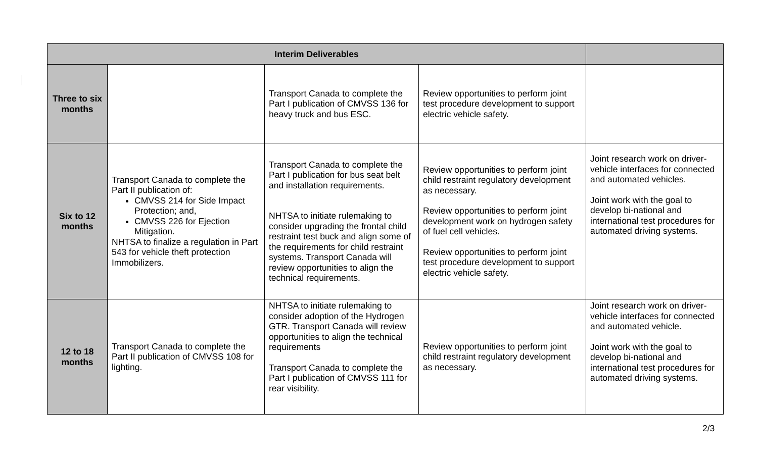| Interim Deliverables | | | | |
| --- | --- | --- | --- | --- |
| Three to six months | | Transport Canada to complete the Part I publication of CMVSS 136 for heavy truck and bus ESC. | Review opportunities to perform joint test procedure development to support electric vehicle safety. | |
| Six to 12 months | Transport Canada to complete the Part II publication of: CMVSS 214 for Side Impact Protection; and, CMVSS 226 for Ejection Mitigation. NHTSA to finalize a regulation in Part 543 for vehicle theft protection Immobilizers. | Transport Canada to complete the Part I publication for bus seat belt and installation requirements. NHTSA to initiate rulemaking to consider upgrading the frontal child restraint test buck and align some of the requirements for child restraint systems. Transport Canada will review opportunities to align the technical requirements. | Review opportunities to perform joint child restraint regulatory development as necessary. Review opportunities to perform joint development work on hydrogen safety of fuel cell vehicles. Review opportunities to perform joint test procedure development to support electric vehicle safety. | Joint research work on driver-vehicle interfaces for connected and automated vehicles. Joint work with the goal to develop bi-national and international test procedures for automated driving systems. |
| 12 to 18 months | Transport Canada to complete the Part II publication of CMVSS 108 for lighting. | NHTSA to initiate rulemaking to consider adoption of the Hydrogen GTR. Transport Canada will review opportunities to align the technical requirements Transport Canada to complete the Part I publication of CMVSS 111 for rear visibility. | Review opportunities to perform joint child restraint regulatory development as necessary. | Joint research work on driver-vehicle interfaces for connected and automated vehicle. Joint work with the goal to develop bi-national and international test procedures for automated driving systems. |
2/3